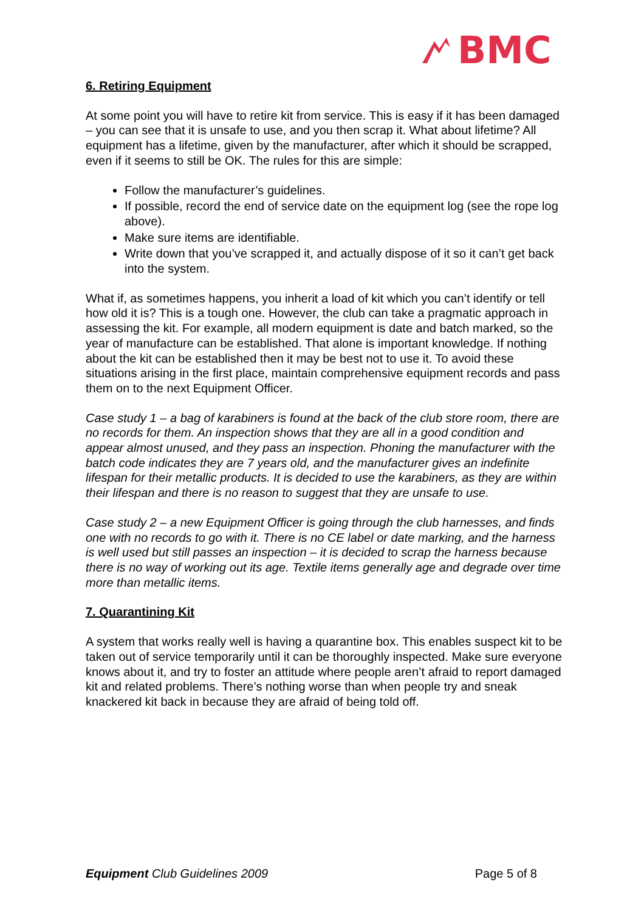BMC
6. Retiring Equipment
At some point you will have to retire kit from service. This is easy if it has been damaged – you can see that it is unsafe to use, and you then scrap it. What about lifetime? All equipment has a lifetime, given by the manufacturer, after which it should be scrapped, even if it seems to still be OK. The rules for this are simple:
Follow the manufacturer’s guidelines.
If possible, record the end of service date on the equipment log (see the rope log above).
Make sure items are identifiable.
Write down that you’ve scrapped it, and actually dispose of it so it can’t get back into the system.
What if, as sometimes happens, you inherit a load of kit which you can’t identify or tell how old it is? This is a tough one. However, the club can take a pragmatic approach in assessing the kit. For example, all modern equipment is date and batch marked, so the year of manufacture can be established. That alone is important knowledge. If nothing about the kit can be established then it may be best not to use it. To avoid these situations arising in the first place, maintain comprehensive equipment records and pass them on to the next Equipment Officer.
Case study 1 – a bag of karabiners is found at the back of the club store room, there are no records for them. An inspection shows that they are all in a good condition and appear almost unused, and they pass an inspection. Phoning the manufacturer with the batch code indicates they are 7 years old, and the manufacturer gives an indefinite lifespan for their metallic products. It is decided to use the karabiners, as they are within their lifespan and there is no reason to suggest that they are unsafe to use.
Case study 2 – a new Equipment Officer is going through the club harnesses, and finds one with no records to go with it. There is no CE label or date marking, and the harness is well used but still passes an inspection – it is decided to scrap the harness because there is no way of working out its age. Textile items generally age and degrade over time more than metallic items.
7. Quarantining Kit
A system that works really well is having a quarantine box. This enables suspect kit to be taken out of service temporarily until it can be thoroughly inspected. Make sure everyone knows about it, and try to foster an attitude where people aren’t afraid to report damaged kit and related problems. There’s nothing worse than when people try and sneak knackered kit back in because they are afraid of being told off.
Equipment Club Guidelines 2009 Page 5 of 8